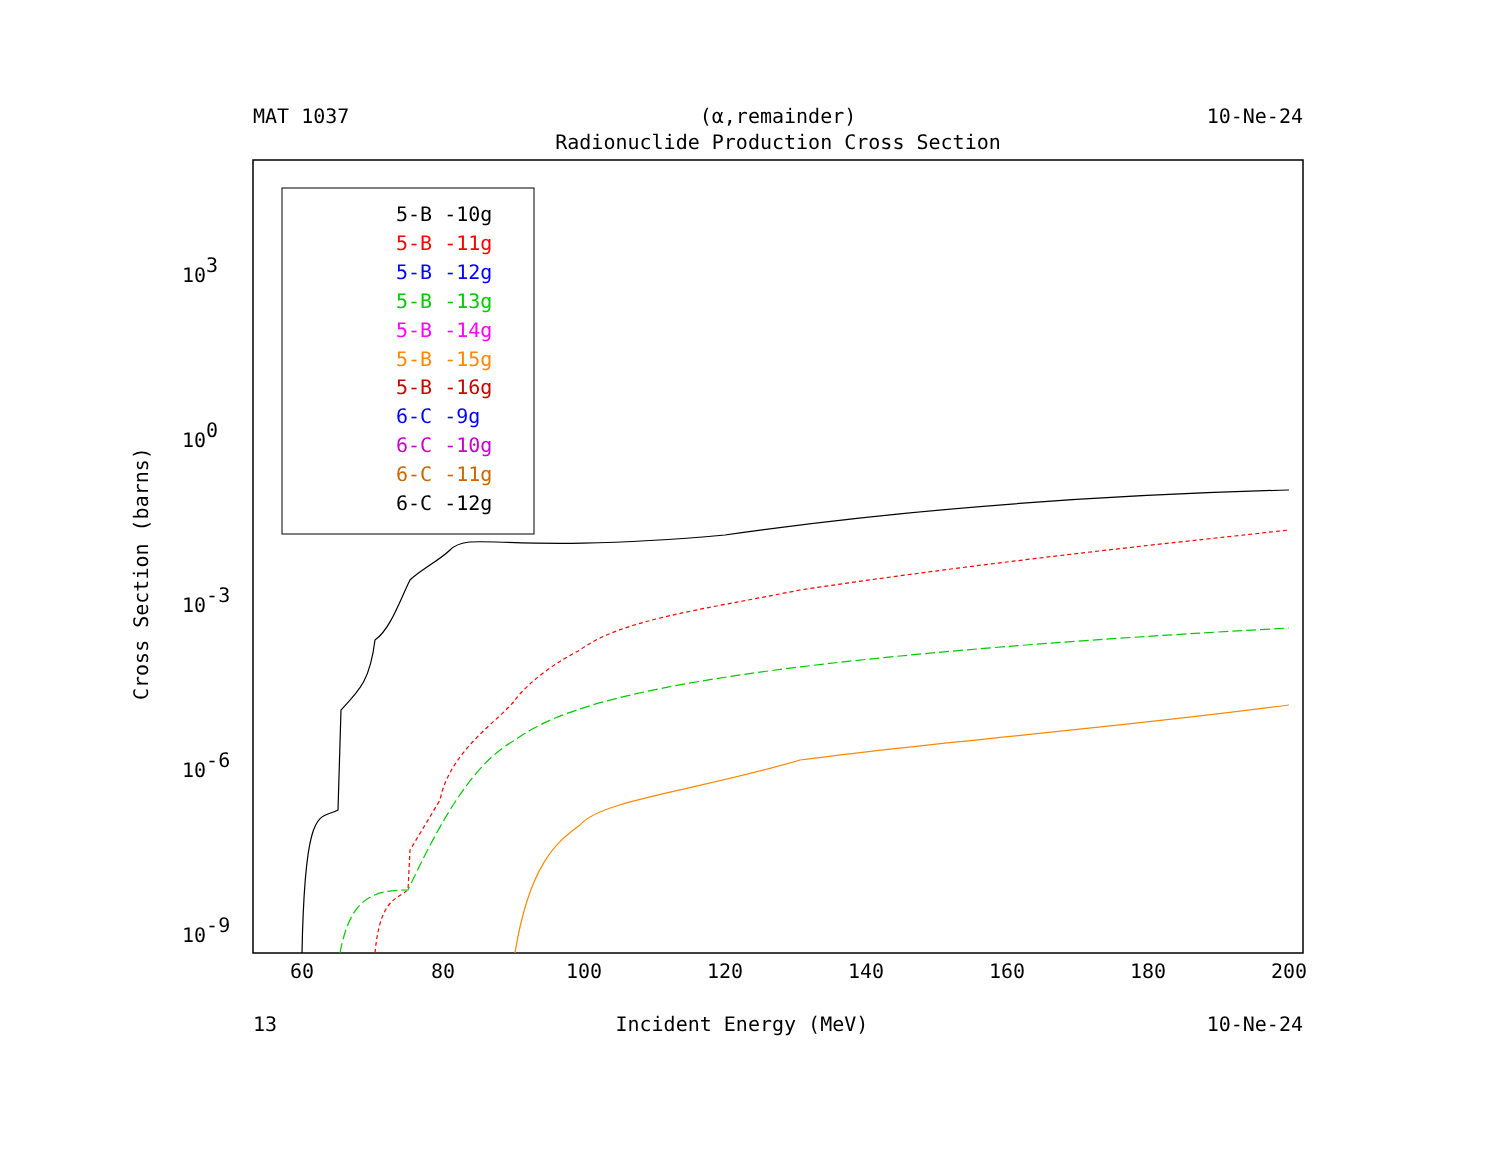MAT 1037 (α,remainder) 10-Ne-24
Radionuclide Production Cross Section
Cross Section (barns)
103
100
10-3
10-6
10-9
60
80
100
120
140
160
180
200
5-B -10g
5-B -11g
5-B -12g
5-B -13g
5-B -14g
5-B -15g
5-B -16g
6-C -9g
6-C -10g
6-C -11g
6-C -12g
13 Incident Energy (MeV) 10-Ne-24